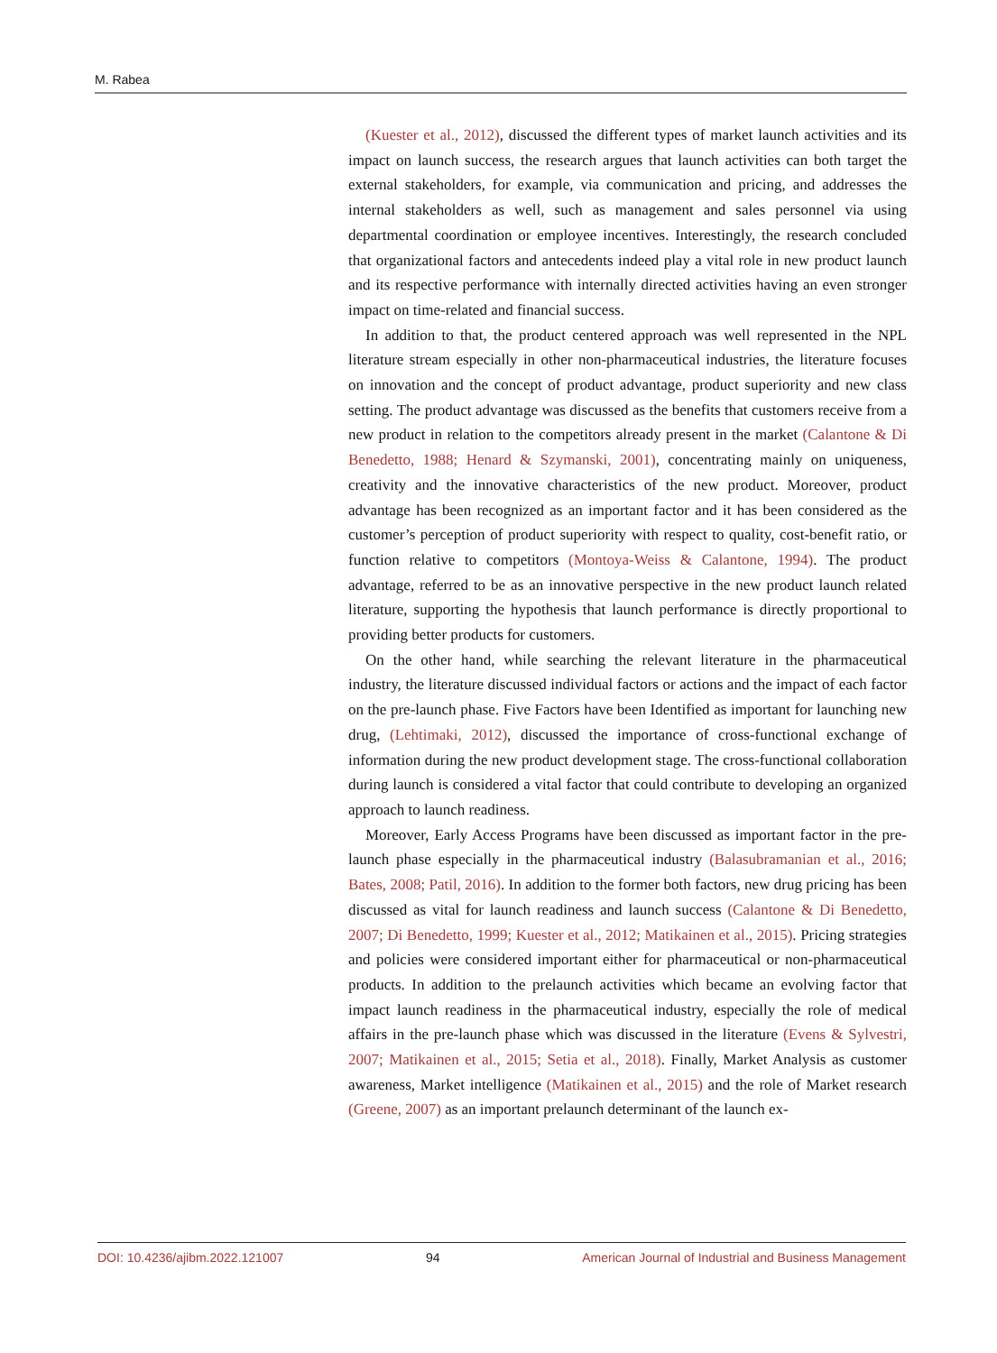M. Rabea
(Kuester et al., 2012), discussed the different types of market launch activities and its impact on launch success, the research argues that launch activities can both target the external stakeholders, for example, via communication and pricing, and addresses the internal stakeholders as well, such as management and sales personnel via using departmental coordination or employee incentives. Interestingly, the research concluded that organizational factors and antecedents indeed play a vital role in new product launch and its respective performance with internally directed activities having an even stronger impact on time-related and financial success.
In addition to that, the product centered approach was well represented in the NPL literature stream especially in other non-pharmaceutical industries, the literature focuses on innovation and the concept of product advantage, product superiority and new class setting. The product advantage was discussed as the benefits that customers receive from a new product in relation to the competitors already present in the market (Calantone & Di Benedetto, 1988; Henard & Szymanski, 2001), concentrating mainly on uniqueness, creativity and the innovative characteristics of the new product. Moreover, product advantage has been recognized as an important factor and it has been considered as the customer’s perception of product superiority with respect to quality, cost-benefit ratio, or function relative to competitors (Montoya-Weiss & Calantone, 1994). The product advantage, referred to be as an innovative perspective in the new product launch related literature, supporting the hypothesis that launch performance is directly proportional to providing better products for customers.
On the other hand, while searching the relevant literature in the pharmaceutical industry, the literature discussed individual factors or actions and the impact of each factor on the pre-launch phase. Five Factors have been Identified as important for launching new drug, (Lehtimaki, 2012), discussed the importance of cross-functional exchange of information during the new product development stage. The cross-functional collaboration during launch is considered a vital factor that could contribute to developing an organized approach to launch readiness.
Moreover, Early Access Programs have been discussed as important factor in the pre-launch phase especially in the pharmaceutical industry (Balasubramanian et al., 2016; Bates, 2008; Patil, 2016). In addition to the former both factors, new drug pricing has been discussed as vital for launch readiness and launch success (Calantone & Di Benedetto, 2007; Di Benedetto, 1999; Kuester et al., 2012; Matikainen et al., 2015). Pricing strategies and policies were considered important either for pharmaceutical or non-pharmaceutical products. In addition to the prelaunch activities which became an evolving factor that impact launch readiness in the pharmaceutical industry, especially the role of medical affairs in the pre-launch phase which was discussed in the literature (Evens & Sylvestri, 2007; Matikainen et al., 2015; Setia et al., 2018). Finally, Market Analysis as customer awareness, Market intelligence (Matikainen et al., 2015) and the role of Market research (Greene, 2007) as an important prelaunch determinant of the launch ex-
DOI: 10.4236/ajibm.2022.121007 94 American Journal of Industrial and Business Management